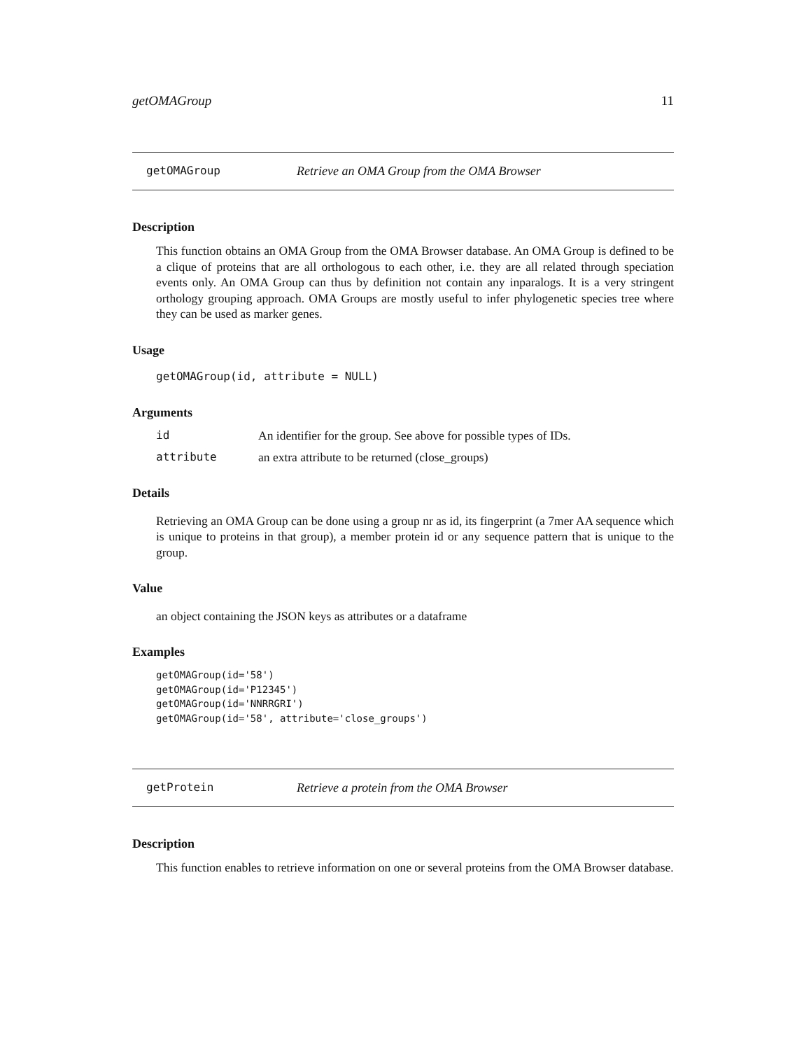getOMAGroup 11
getOMAGroup Retrieve an OMA Group from the OMA Browser
Description
This function obtains an OMA Group from the OMA Browser database. An OMA Group is defined to be a clique of proteins that are all orthologous to each other, i.e. they are all related through speciation events only. An OMA Group can thus by definition not contain any inparalogs. It is a very stringent orthology grouping approach. OMA Groups are mostly useful to infer phylogenetic species tree where they can be used as marker genes.
Usage
getOMAGroup(id, attribute = NULL)
Arguments
id An identifier for the group. See above for possible types of IDs.
attribute an extra attribute to be returned (close_groups)
Details
Retrieving an OMA Group can be done using a group nr as id, its fingerprint (a 7mer AA sequence which is unique to proteins in that group), a member protein id or any sequence pattern that is unique to the group.
Value
an object containing the JSON keys as attributes or a dataframe
Examples
getOMAGroup(id='58')
getOMAGroup(id='P12345')
getOMAGroup(id='NNRRGRI')
getOMAGroup(id='58', attribute='close_groups')
getProtein Retrieve a protein from the OMA Browser
Description
This function enables to retrieve information on one or several proteins from the OMA Browser database.